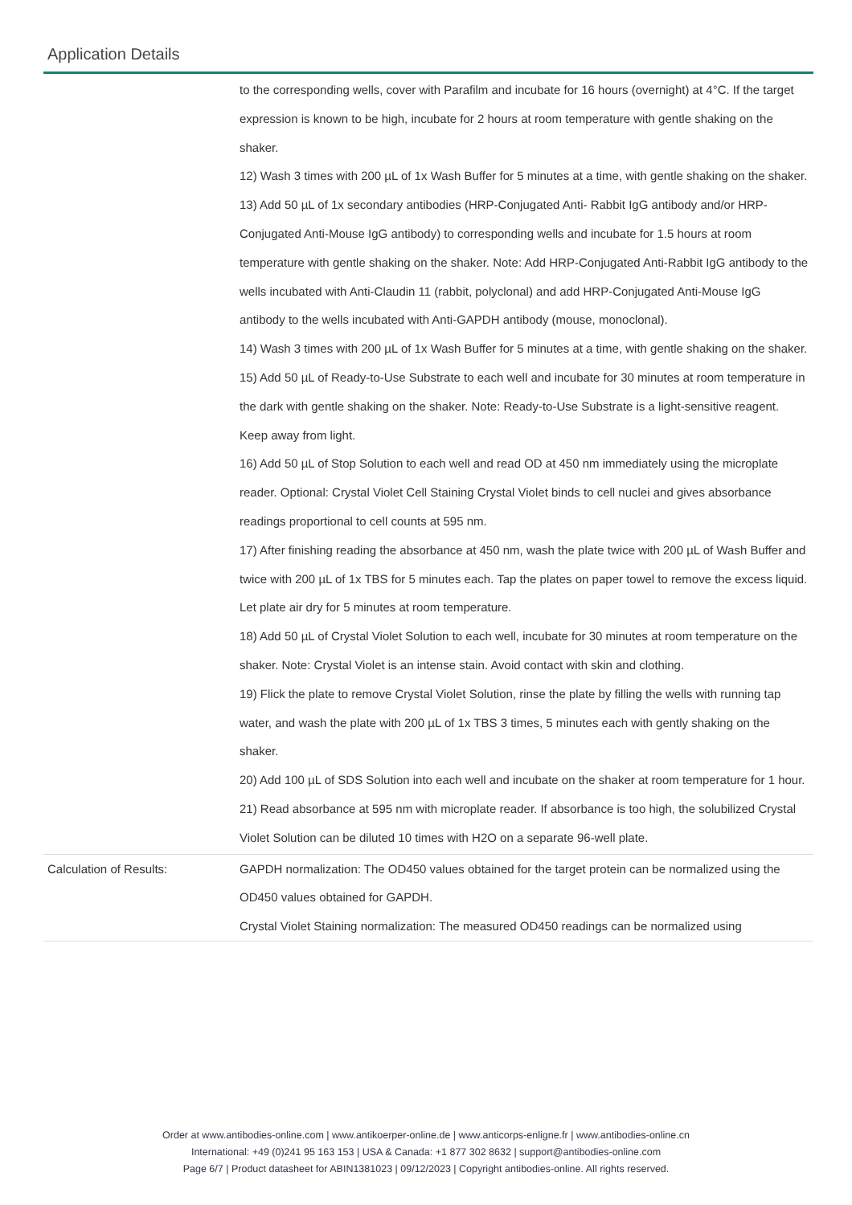Application Details
| | to the corresponding wells, cover with Parafilm and incubate for 16 hours (overnight) at 4°C. If the target expression is known to be high, incubate for 2 hours at room temperature with gentle shaking on the shaker. 12) Wash 3 times with 200 µL of 1x Wash Buffer for 5 minutes at a time, with gentle shaking on the shaker. 13) Add 50 µL of 1x secondary antibodies (HRP-Conjugated Anti- Rabbit IgG antibody and/or HRP-Conjugated Anti-Mouse IgG antibody) to corresponding wells and incubate for 1.5 hours at room temperature with gentle shaking on the shaker. Note: Add HRP-Conjugated Anti-Rabbit IgG antibody to the wells incubated with Anti-Claudin 11 (rabbit, polyclonal) and add HRP-Conjugated Anti-Mouse IgG antibody to the wells incubated with Anti-GAPDH antibody (mouse, monoclonal). 14) Wash 3 times with 200 µL of 1x Wash Buffer for 5 minutes at a time, with gentle shaking on the shaker. 15) Add 50 µL of Ready-to-Use Substrate to each well and incubate for 30 minutes at room temperature in the dark with gentle shaking on the shaker. Note: Ready-to-Use Substrate is a light-sensitive reagent. Keep away from light. 16) Add 50 µL of Stop Solution to each well and read OD at 450 nm immediately using the microplate reader. Optional: Crystal Violet Cell Staining Crystal Violet binds to cell nuclei and gives absorbance readings proportional to cell counts at 595 nm. 17) After finishing reading the absorbance at 450 nm, wash the plate twice with 200 µL of Wash Buffer and twice with 200 µL of 1x TBS for 5 minutes each. Tap the plates on paper towel to remove the excess liquid. Let plate air dry for 5 minutes at room temperature. 18) Add 50 µL of Crystal Violet Solution to each well, incubate for 30 minutes at room temperature on the shaker. Note: Crystal Violet is an intense stain. Avoid contact with skin and clothing. 19) Flick the plate to remove Crystal Violet Solution, rinse the plate by filling the wells with running tap water, and wash the plate with 200 µL of 1x TBS 3 times, 5 minutes each with gently shaking on the shaker. 20) Add 100 µL of SDS Solution into each well and incubate on the shaker at room temperature for 1 hour. 21) Read absorbance at 595 nm with microplate reader. If absorbance is too high, the solubilized Crystal Violet Solution can be diluted 10 times with H2O on a separate 96-well plate. |
| Calculation of Results: | GAPDH normalization: The OD450 values obtained for the target protein can be normalized using the OD450 values obtained for GAPDH. Crystal Violet Staining normalization: The measured OD450 readings can be normalized using |
Order at www.antibodies-online.com | www.antikoerper-online.de | www.anticorps-enligne.fr | www.antibodies-online.cn
International: +49 (0)241 95 163 153 | USA & Canada: +1 877 302 8632 | support@antibodies-online.com
Page 6/7 | Product datasheet for ABIN1381023 | 09/12/2023 | Copyright antibodies-online. All rights reserved.